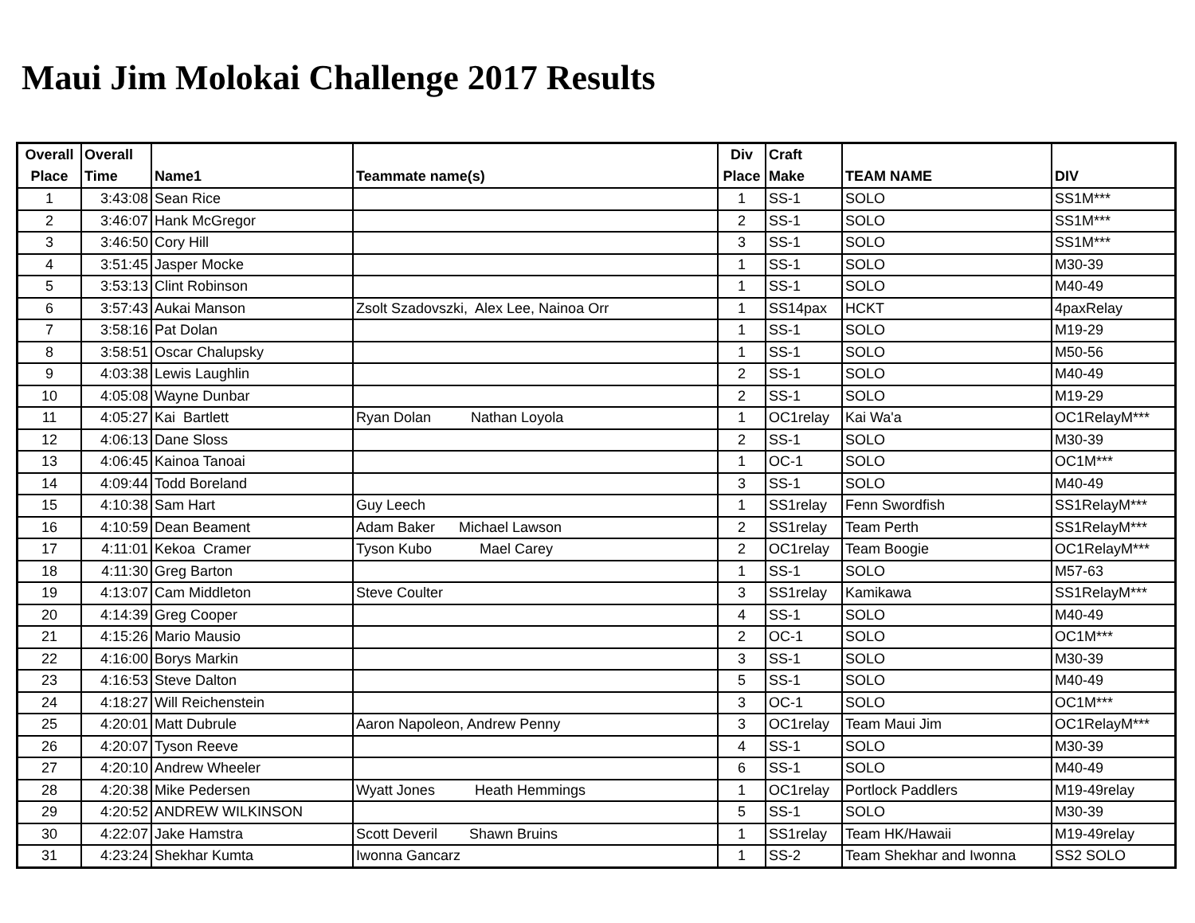Maui Jim Molokai Challenge 2017 Results
| Overall Place | Overall Time | Name1 | Teammate name(s) | Div Place | Craft Make | TEAM NAME | DIV |
| --- | --- | --- | --- | --- | --- | --- | --- |
| 1 | 3:43:08 | Sean Rice | | 1 | SS-1 | SOLO | SS1M*** |
| 2 | 3:46:07 | Hank McGregor | | 2 | SS-1 | SOLO | SS1M*** |
| 3 | 3:46:50 | Cory Hill | | 3 | SS-1 | SOLO | SS1M*** |
| 4 | 3:51:45 | Jasper Mocke | | 1 | SS-1 | SOLO | M30-39 |
| 5 | 3:53:13 | Clint Robinson | | 1 | SS-1 | SOLO | M40-49 |
| 6 | 3:57:43 | Aukai Manson | Zsolt Szadovszki, Alex Lee, Nainoa Orr | 1 | SS14pax | HCKT | 4paxRelay |
| 7 | 3:58:16 | Pat Dolan | | 1 | SS-1 | SOLO | M19-29 |
| 8 | 3:58:51 | Oscar Chalupsky | | 1 | SS-1 | SOLO | M50-56 |
| 9 | 4:03:38 | Lewis Laughlin | | 2 | SS-1 | SOLO | M40-49 |
| 10 | 4:05:08 | Wayne Dunbar | | 2 | SS-1 | SOLO | M19-29 |
| 11 | 4:05:27 | Kai Bartlett | Ryan Dolan Nathan Loyola | 1 | OC1relay | Kai Wa'a | OC1RelayM*** |
| 12 | 4:06:13 | Dane Sloss | | 2 | SS-1 | SOLO | M30-39 |
| 13 | 4:06:45 | Kainoa Tanoai | | 1 | OC-1 | SOLO | OC1M*** |
| 14 | 4:09:44 | Todd Boreland | | 3 | SS-1 | SOLO | M40-49 |
| 15 | 4:10:38 | Sam Hart | Guy Leech | 1 | SS1relay | Fenn Swordfish | SS1RelayM*** |
| 16 | 4:10:59 | Dean Beament | Adam Baker Michael Lawson | 2 | SS1relay | Team Perth | SS1RelayM*** |
| 17 | 4:11:01 | Kekoa Cramer | Tyson Kubo Mael Carey | 2 | OC1relay | Team Boogie | OC1RelayM*** |
| 18 | 4:11:30 | Greg Barton | | 1 | SS-1 | SOLO | M57-63 |
| 19 | 4:13:07 | Cam Middleton | Steve Coulter | 3 | SS1relay | Kamikawa | SS1RelayM*** |
| 20 | 4:14:39 | Greg Cooper | | 4 | SS-1 | SOLO | M40-49 |
| 21 | 4:15:26 | Mario Mausio | | 2 | OC-1 | SOLO | OC1M*** |
| 22 | 4:16:00 | Borys Markin | | 3 | SS-1 | SOLO | M30-39 |
| 23 | 4:16:53 | Steve Dalton | | 5 | SS-1 | SOLO | M40-49 |
| 24 | 4:18:27 | Will Reichenstein | | 3 | OC-1 | SOLO | OC1M*** |
| 25 | 4:20:01 | Matt Dubrule | Aaron Napoleon, Andrew Penny | 3 | OC1relay | Team Maui Jim | OC1RelayM*** |
| 26 | 4:20:07 | Tyson Reeve | | 4 | SS-1 | SOLO | M30-39 |
| 27 | 4:20:10 | Andrew Wheeler | | 6 | SS-1 | SOLO | M40-49 |
| 28 | 4:20:38 | Mike Pedersen | Wyatt Jones Heath Hemmings | 1 | OC1relay | Portlock Paddlers | M19-49relay |
| 29 | 4:20:52 | ANDREW WILKINSON | | 5 | SS-1 | SOLO | M30-39 |
| 30 | 4:22:07 | Jake Hamstra | Scott Deveril Shawn Bruins | 1 | SS1relay | Team HK/Hawaii | M19-49relay |
| 31 | 4:23:24 | Shekhar Kumta | Iwonna Gancarz | 1 | SS-2 | Team Shekhar and Iwonna | SS2 SOLO |